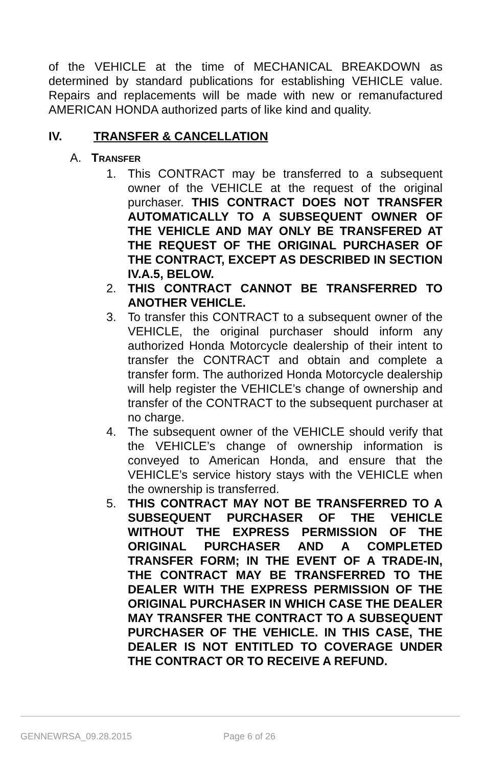of the VEHICLE at the time of MECHANICAL BREAKDOWN as determined by standard publications for establishing VEHICLE value. Repairs and replacements will be made with new or remanufactured AMERICAN HONDA authorized parts of like kind and quality.
IV. TRANSFER & CANCELLATION
A. TRANSFER
1. This CONTRACT may be transferred to a subsequent owner of the VEHICLE at the request of the original purchaser. THIS CONTRACT DOES NOT TRANSFER AUTOMATICALLY TO A SUBSEQUENT OWNER OF THE VEHICLE AND MAY ONLY BE TRANSFERED AT THE REQUEST OF THE ORIGINAL PURCHASER OF THE CONTRACT, EXCEPT AS DESCRIBED IN SECTION IV.A.5, BELOW.
2. THIS CONTRACT CANNOT BE TRANSFERRED TO ANOTHER VEHICLE.
3. To transfer this CONTRACT to a subsequent owner of the VEHICLE, the original purchaser should inform any authorized Honda Motorcycle dealership of their intent to transfer the CONTRACT and obtain and complete a transfer form. The authorized Honda Motorcycle dealership will help register the VEHICLE’s change of ownership and transfer of the CONTRACT to the subsequent purchaser at no charge.
4. The subsequent owner of the VEHICLE should verify that the VEHICLE’s change of ownership information is conveyed to American Honda, and ensure that the VEHICLE’s service history stays with the VEHICLE when the ownership is transferred.
5. THIS CONTRACT MAY NOT BE TRANSFERRED TO A SUBSEQUENT PURCHASER OF THE VEHICLE WITHOUT THE EXPRESS PERMISSION OF THE ORIGINAL PURCHASER AND A COMPLETED TRANSFER FORM; IN THE EVENT OF A TRADE-IN, THE CONTRACT MAY BE TRANSFERRED TO THE DEALER WITH THE EXPRESS PERMISSION OF THE ORIGINAL PURCHASER IN WHICH CASE THE DEALER MAY TRANSFER THE CONTRACT TO A SUBSEQUENT PURCHASER OF THE VEHICLE. IN THIS CASE, THE DEALER IS NOT ENTITLED TO COVERAGE UNDER THE CONTRACT OR TO RECEIVE A REFUND.
GENNEWRSA_09.28.2015 Page 6 of 26